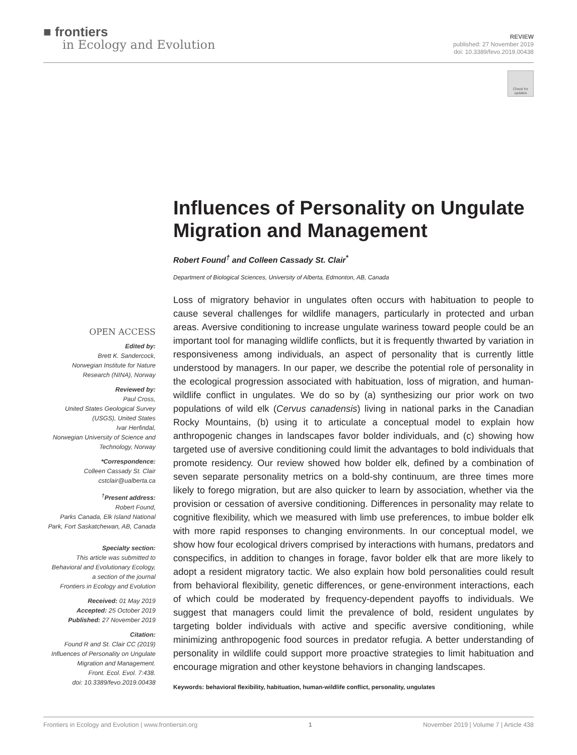■ frontiers
in Ecology and Evolution
REVIEW
published: 27 November 2019
doi: 10.3389/fevo.2019.00438
Check for updates
Influences of Personality on Ungulate Migration and Management
Robert Found<sup>†</sup> and Colleen Cassady St. Clair<sup>*</sup>
Department of Biological Sciences, University of Alberta, Edmonton, AB, Canada
Loss of migratory behavior in ungulates often occurs with habituation to people to cause several challenges for wildlife managers, particularly in protected and urban areas. Aversive conditioning to increase ungulate wariness toward people could be an important tool for managing wildlife conflicts, but it is frequently thwarted by variation in responsiveness among individuals, an aspect of personality that is currently little understood by managers. In our paper, we describe the potential role of personality in the ecological progression associated with habituation, loss of migration, and human-wildlife conflict in ungulates. We do so by (a) synthesizing our prior work on two populations of wild elk (Cervus canadensis) living in national parks in the Canadian Rocky Mountains, (b) using it to articulate a conceptual model to explain how anthropogenic changes in landscapes favor bolder individuals, and (c) showing how targeted use of aversive conditioning could limit the advantages to bold individuals that promote residency. Our review showed how bolder elk, defined by a combination of seven separate personality metrics on a bold-shy continuum, are three times more likely to forego migration, but are also quicker to learn by association, whether via the provision or cessation of aversive conditioning. Differences in personality may relate to cognitive flexibility, which we measured with limb use preferences, to imbue bolder elk with more rapid responses to changing environments. In our conceptual model, we show how four ecological drivers comprised by interactions with humans, predators and conspecifics, in addition to changes in forage, favor bolder elk that are more likely to adopt a resident migratory tactic. We also explain how bold personalities could result from behavioral flexibility, genetic differences, or gene-environment interactions, each of which could be moderated by frequency-dependent payoffs to individuals. We suggest that managers could limit the prevalence of bold, resident ungulates by targeting bolder individuals with active and specific aversive conditioning, while minimizing anthropogenic food sources in predator refugia. A better understanding of personality in wildlife could support more proactive strategies to limit habituation and encourage migration and other keystone behaviors in changing landscapes.
Keywords: behavioral flexibility, habituation, human-wildlife conflict, personality, ungulates
OPEN ACCESS
Edited by:
Brett K. Sandercock,
Norwegian Institute for Nature
Research (NINA), Norway
Reviewed by:
Paul Cross,
United States Geological Survey
(USGS), United States
Ivar Herfindal,
Norwegian University of Science and
Technology, Norway
*Correspondence:
Colleen Cassady St. Clair
cstclair@ualberta.ca
<sup>†</sup> Present address:
Robert Found,
Parks Canada, Elk Island National
Park, Fort Saskatchewan, AB, Canada
Specialty section:
This article was submitted to
Behavioral and Evolutionary Ecology,
a section of the journal
Frontiers in Ecology and Evolution
Received: 01 May 2019
Accepted: 25 October 2019
Published: 27 November 2019
Citation:
Found R and St. Clair CC (2019)
Influences of Personality on Ungulate
Migration and Management.
Front. Ecol. Evol. 7:438.
doi: 10.3389/fevo.2019.00438
Frontiers in Ecology and Evolution | www.frontiersin.org 1 November 2019 | Volume 7 | Article 438